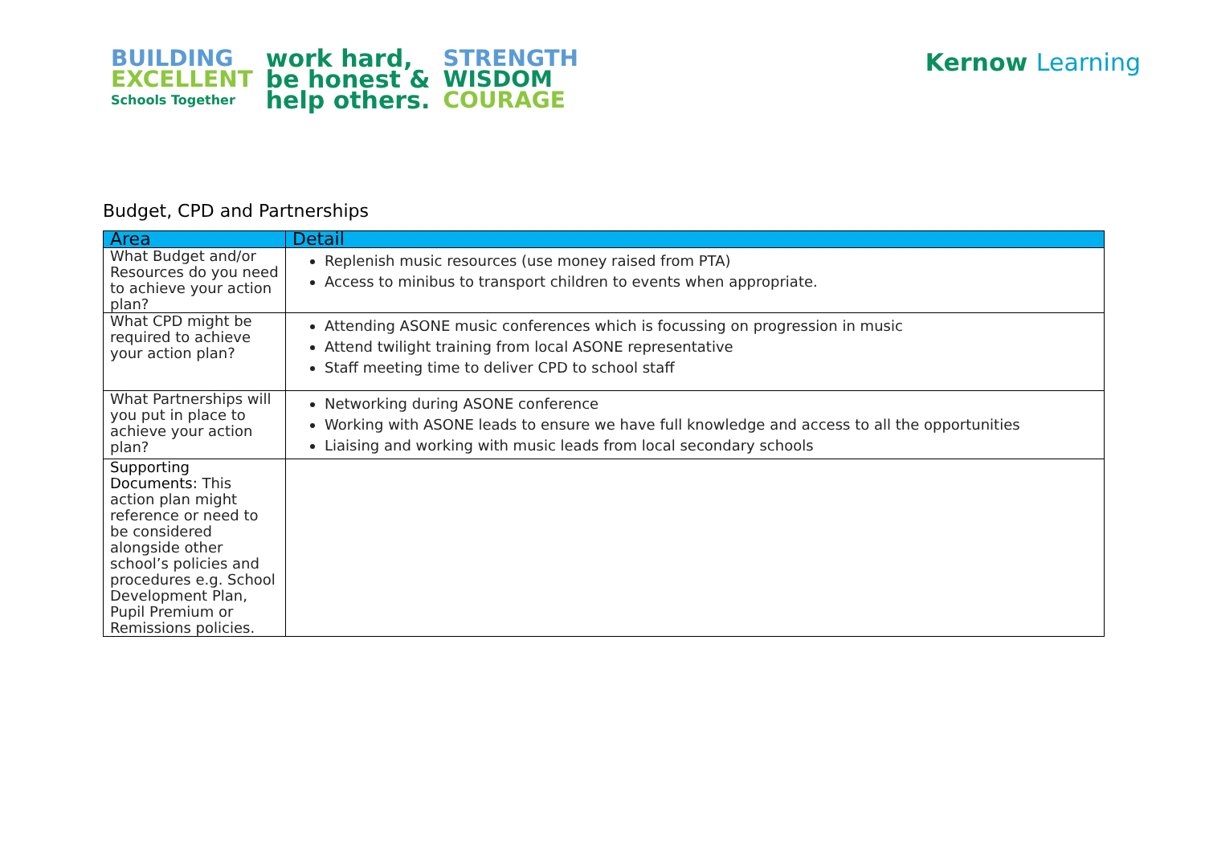BUILDING
EXCELLENT
Schools Together
work hard,
be honest &
help others.
STRENGTH
WISDOM
COURAGE
Kernow Learning
Budget, CPD and Partnerships
| Area | Detail |
| --- | --- |
| What Budget and/or Resources do you need to achieve your action plan? | Replenish music resources (use money raised from PTA) Access to minibus to transport children to events when appropriate. |
| What CPD might be required to achieve your action plan? | Attending ASONE music conferences which is focussing on progression in music Attend twilight training from local ASONE representative Staff meeting time to deliver CPD to school staff |
| What Partnerships will you put in place to achieve your action plan? | Networking during ASONE conference Working with ASONE leads to ensure we have full knowledge and access to all the opportunities Liaising and working with music leads from local secondary schools |
| Supporting Documents: This action plan might reference or need to be considered alongside other school’s policies and procedures e.g. School Development Plan, Pupil Premium or Remissions policies. | |